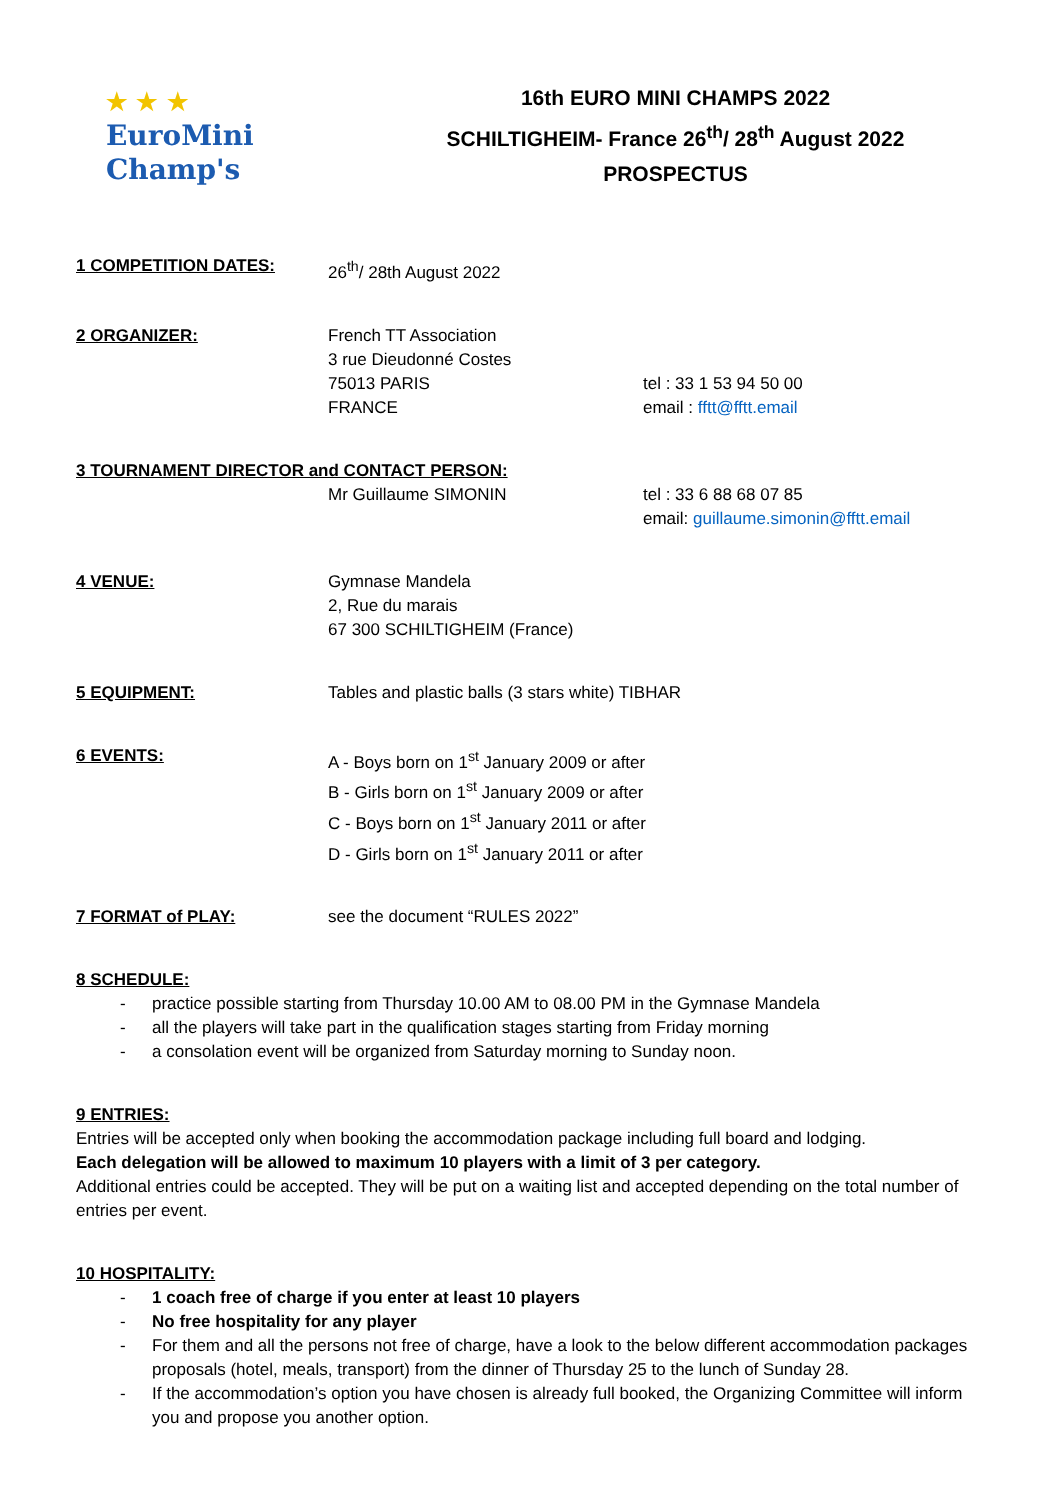★ ★ ★
EuroMini
Champ's
16th EURO MINI CHAMPS 2022
SCHILTIGHEIM- France 26<sup>th</sup>/ 28<sup>th</sup> August 2022
PROSPECTUS
1 COMPETITION DATES: 26<sup>th</sup>/ 28th August 2022
2 ORGANIZER: French TT Association
3 rue Dieudonné Costes
75013 PARIS
FRANCE
tel : 33 1 53 94 50 00
email : fftt@fftt.email
3 TOURNAMENT DIRECTOR and CONTACT PERSON:
Mr Guillaume SIMONIN tel : 33 6 88 68 07 85
email: guillaume.simonin@fftt.email
4 VENUE: Gymnase Mandela
2, Rue du marais
67 300 SCHILTIGHEIM (France)
5 EQUIPMENT: Tables and plastic balls (3 stars white) TIBHAR
6 EVENTS: A - Boys born on 1<sup>st</sup> January 2009 or after
B - Girls born on 1<sup>st</sup> January 2009 or after
C - Boys born on 1<sup>st</sup> January 2011 or after
D - Girls born on 1<sup>st</sup> January 2011 or after
7 FORMAT of PLAY: see the document “RULES 2022”
8 SCHEDULE:
practice possible starting from Thursday 10.00 AM to 08.00 PM in the Gymnase Mandela
all the players will take part in the qualification stages starting from Friday morning
a consolation event will be organized from Saturday morning to Sunday noon.
9 ENTRIES:
Entries will be accepted only when booking the accommodation package including full board and lodging.
Each delegation will be allowed to maximum 10 players with a limit of 3 per category.
Additional entries could be accepted. They will be put on a waiting list and accepted depending on the total number of entries per event.
10 HOSPITALITY:
1 coach free of charge if you enter at least 10 players
No free hospitality for any player
For them and all the persons not free of charge, have a look to the below different accommodation packages proposals (hotel, meals, transport) from the dinner of Thursday 25 to the lunch of Sunday 28.
If the accommodation’s option you have chosen is already full booked, the Organizing Committee will inform you and propose you another option.